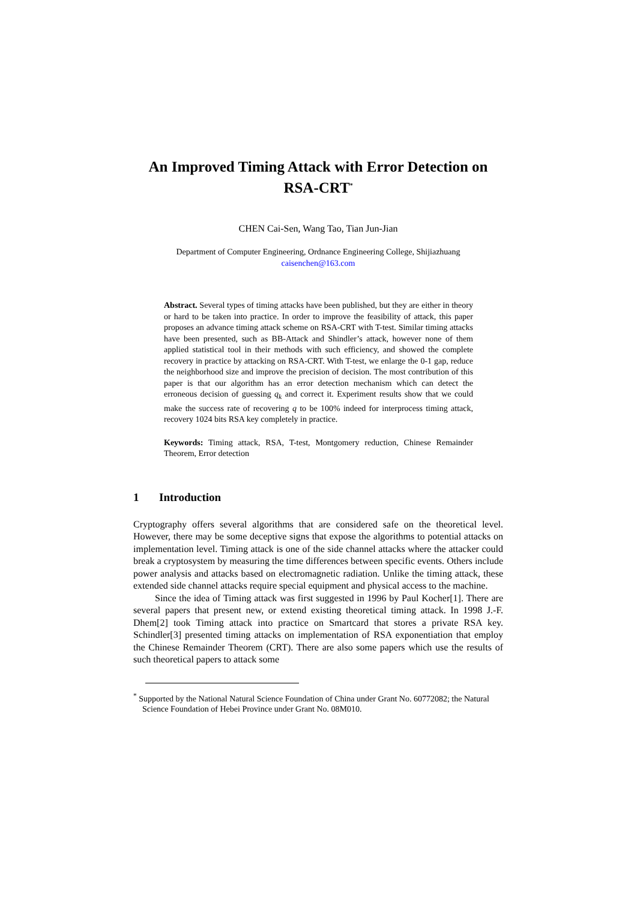An Improved Timing Attack with Error Detection on RSA-CRT<sup>*</sup>
CHEN Cai-Sen, Wang Tao, Tian Jun-Jian
Department of Computer Engineering, Ordnance Engineering College, Shijiazhuang
caisenchen@163.com
Abstract. Several types of timing attacks have been published, but they are either in theory or hard to be taken into practice. In order to improve the feasibility of attack, this paper proposes an advance timing attack scheme on RSA-CRT with T-test. Similar timing attacks have been presented, such as BB-Attack and Shindler’s attack, however none of them applied statistical tool in their methods with such efficiency, and showed the complete recovery in practice by attacking on RSA-CRT. With T-test, we enlarge the 0-1 gap, reduce the neighborhood size and improve the precision of decision. The most contribution of this paper is that our algorithm has an error detection mechanism which can detect the erroneous decision of guessing q<sub>k</sub> and correct it. Experiment results show that we could make the success rate of recovering q to be 100% indeed for interprocess timing attack, recovery 1024 bits RSA key completely in practice.
Keywords: Timing attack, RSA, T-test, Montgomery reduction, Chinese Remainder Theorem, Error detection
1 Introduction
Cryptography offers several algorithms that are considered safe on the theoretical level. However, there may be some deceptive signs that expose the algorithms to potential attacks on implementation level. Timing attack is one of the side channel attacks where the attacker could break a cryptosystem by measuring the time differences between specific events. Others include power analysis and attacks based on electromagnetic radiation. Unlike the timing attack, these extended side channel attacks require special equipment and physical access to the machine.
Since the idea of Timing attack was first suggested in 1996 by Paul Kocher[1]. There are several papers that present new, or extend existing theoretical timing attack. In 1998 J.-F. Dhem[2] took Timing attack into practice on Smartcard that stores a private RSA key. Schindler[3] presented timing attacks on implementation of RSA exponentiation that employ the Chinese Remainder Theorem (CRT). There are also some papers which use the results of such theoretical papers to attack some
<sup>*</sup> Supported by the National Natural Science Foundation of China under Grant No. 60772082; the Natural Science Foundation of Hebei Province under Grant No. 08M010.